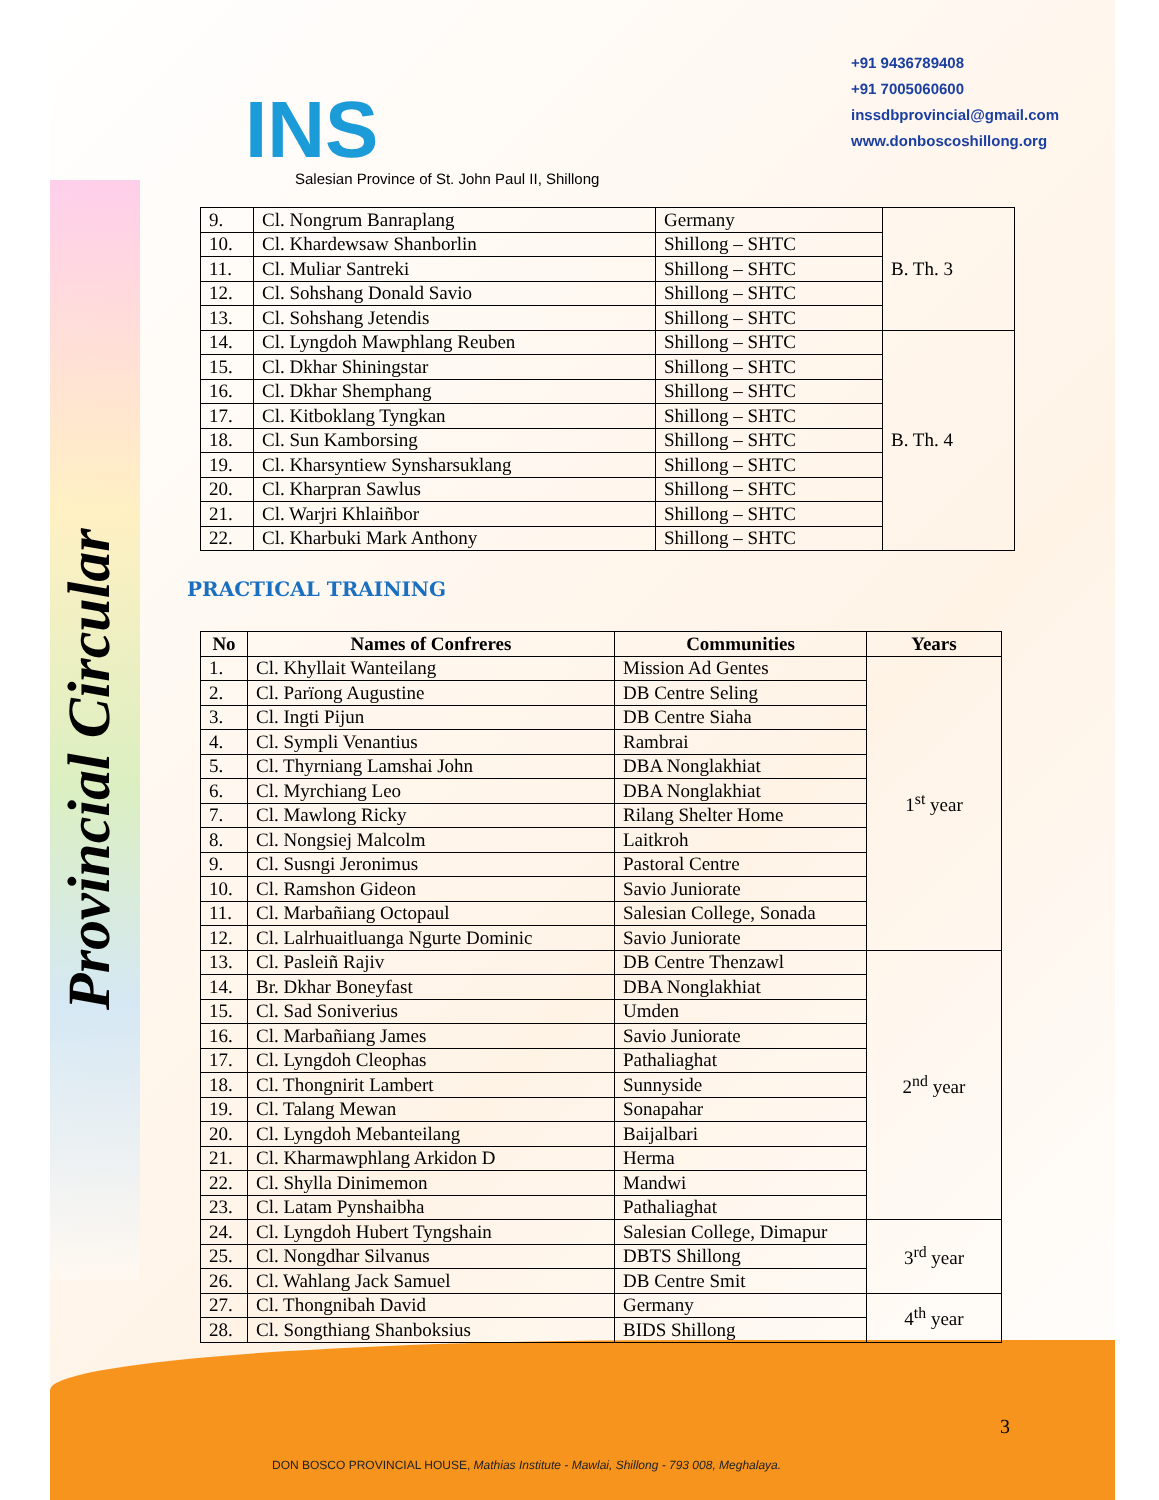INS
Salesian Province of St. John Paul II, Shillong
+91 9436789408
+91 7005060600
inssdbprovincial@gmail.com
www.donboscoshillong.org
Provincial Circular
| 9. | Cl. Nongrum Banraplang | Germany | B. Th. 3 |
| 10. | Cl. Khardewsaw Shanborlin | Shillong – SHTC | |
| 11. | Cl. Muliar Santreki | Shillong – SHTC | |
| 12. | Cl. Sohshang Donald Savio | Shillong – SHTC | |
| 13. | Cl. Sohshang Jetendis | Shillong – SHTC | |
| 14. | Cl. Lyngdoh Mawphlang Reuben | Shillong – SHTC | B. Th. 4 |
| 15. | Cl. Dkhar Shiningstar | Shillong – SHTC | |
| 16. | Cl. Dkhar Shemphang | Shillong – SHTC | |
| 17. | Cl. Kitboklang Tyngkan | Shillong – SHTC | |
| 18. | Cl. Sun Kamborsing | Shillong – SHTC | |
| 19. | Cl. Kharsyntiew Synsharsuklang | Shillong – SHTC | |
| 20. | Cl. Kharpran Sawlus | Shillong – SHTC | |
| 21. | Cl. Warjri Khlaiñbor | Shillong – SHTC | |
| 22. | Cl. Kharbuki Mark Anthony | Shillong – SHTC | |
PRACTICAL TRAINING
| No | Names of Confreres | Communities | Years |
| --- | --- | --- | --- |
| 1. | Cl. Khyllait Wanteilang | Mission Ad Gentes | 1<sup>st</sup> year |
| 2. | Cl. Parïong Augustine | DB Centre Seling | |
| 3. | Cl. Ingti Pijun | DB Centre Siaha | |
| 4. | Cl. Sympli Venantius | Rambrai | |
| 5. | Cl. Thyrniang Lamshai John | DBA Nonglakhiat | |
| 6. | Cl. Myrchiang Leo | DBA Nonglakhiat | |
| 7. | Cl. Mawlong Ricky | Rilang Shelter Home | |
| 8. | Cl. Nongsiej Malcolm | Laitkroh | |
| 9. | Cl. Susngi Jeronimus | Pastoral Centre | |
| 10. | Cl. Ramshon Gideon | Savio Juniorate | |
| 11. | Cl. Marbañiang Octopaul | Salesian College, Sonada | |
| 12. | Cl. Lalrhuaitluanga Ngurte Dominic | Savio Juniorate | |
| 13. | Cl. Pasleiñ Rajiv | DB Centre Thenzawl | 2<sup>nd</sup> year |
| 14. | Br. Dkhar Boneyfast | DBA Nonglakhiat | |
| 15. | Cl. Sad Soniverius | Umden | |
| 16. | Cl. Marbañiang James | Savio Juniorate | |
| 17. | Cl. Lyngdoh Cleophas | Pathaliaghat | |
| 18. | Cl. Thongnirit Lambert | Sunnyside | |
| 19. | Cl. Talang Mewan | Sonapahar | |
| 20. | Cl. Lyngdoh Mebanteilang | Baijalbari | |
| 21. | Cl. Kharmawphlang Arkidon D | Herma | |
| 22. | Cl. Shylla Dinimemon | Mandwi | |
| 23. | Cl. Latam Pynshaibha | Pathaliaghat | |
| 24. | Cl. Lyngdoh Hubert Tyngshain | Salesian College, Dimapur | 3<sup>rd</sup> year |
| 25. | Cl. Nongdhar Silvanus | DBTS Shillong | |
| 26. | Cl. Wahlang Jack Samuel | DB Centre Smit | |
| 27. | Cl. Thongnibah David | Germany | 4<sup>th</sup> year |
| 28. | Cl. Songthiang Shanboksius | BIDS Shillong | |
3
DON BOSCO PROVINCIAL HOUSE, Mathias Institute - Mawlai, Shillong - 793 008, Meghalaya.